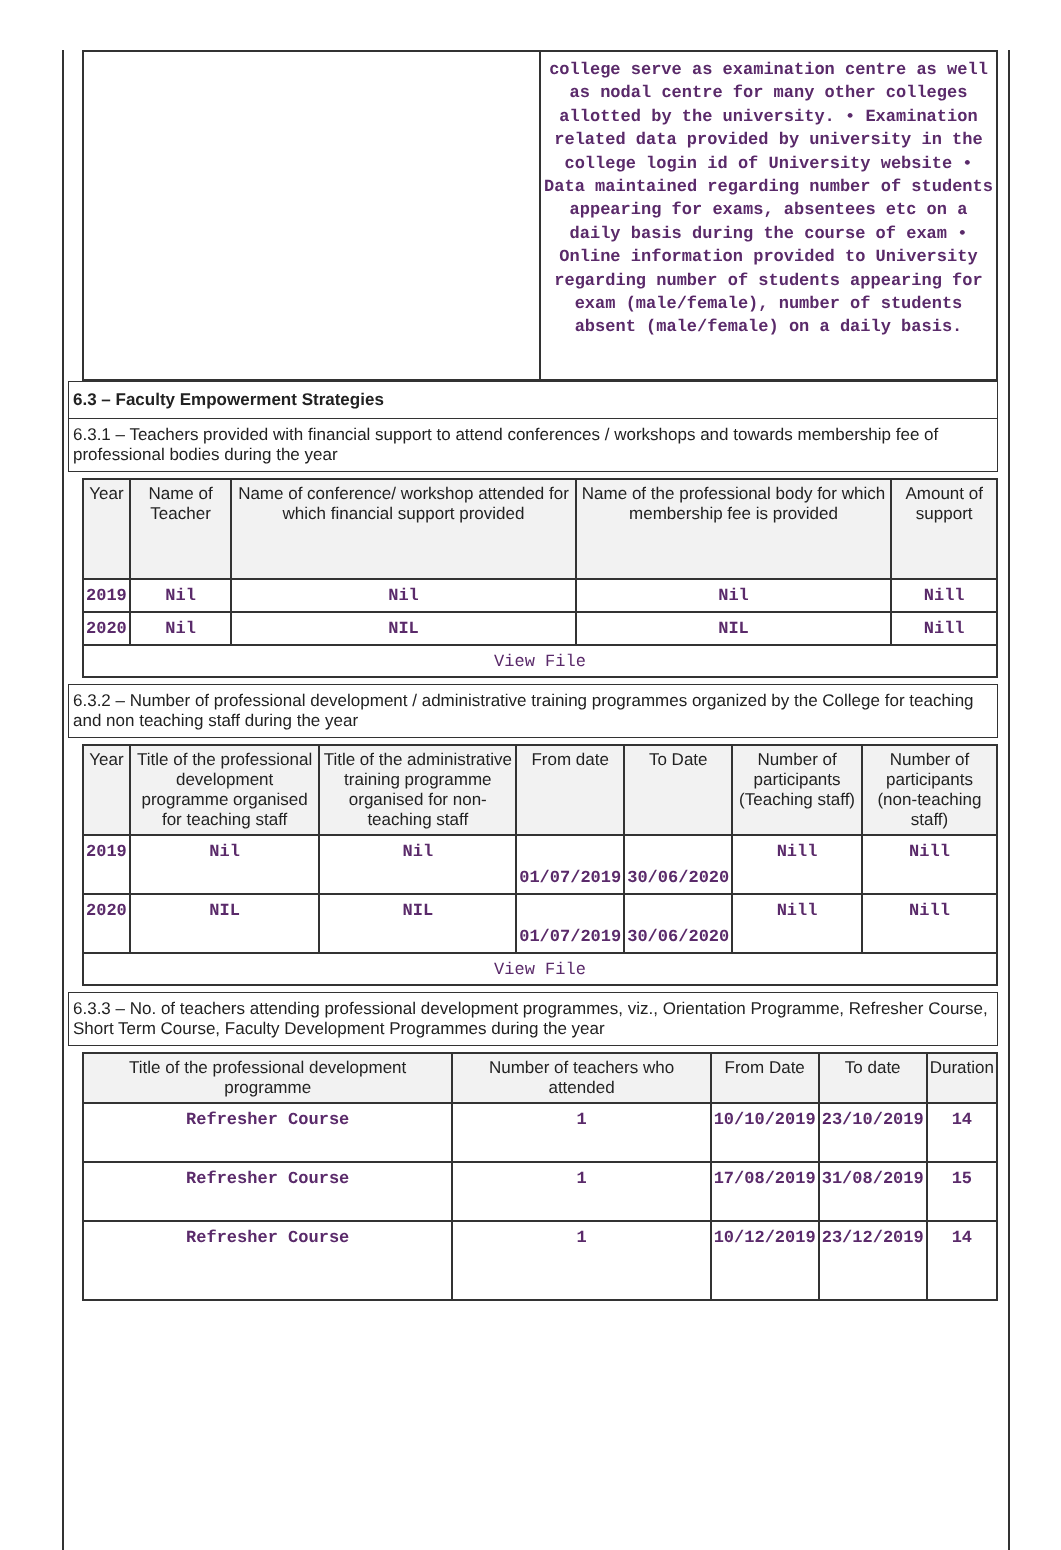| | college serve as examination centre as well as nodal centre for many other colleges allotted by the university. • Examination related data provided by university in the college login id of University website • Data maintained regarding number of students appearing for exams, absentees etc on a daily basis during the course of exam • Online information provided to University regarding number of students appearing for exam (male/female), number of students absent (male/female) on a daily basis. |
6.3 – Faculty Empowerment Strategies
6.3.1 – Teachers provided with financial support to attend conferences / workshops and towards membership fee of professional bodies during the year
| Year | Name of Teacher | Name of conference/ workshop attended for which financial support provided | Name of the professional body for which membership fee is provided | Amount of support |
| --- | --- | --- | --- | --- |
| 2019 | Nil | Nil | Nil | Nill |
| 2020 | Nil | NIL | NIL | Nill |
| View File | | | | |
6.3.2 – Number of professional development / administrative training programmes organized by the College for teaching and non teaching staff during the year
| Year | Title of the professional development programme organised for teaching staff | Title of the administrative training programme organised for non-teaching staff | From date | To Date | Number of participants (Teaching staff) | Number of participants (non-teaching staff) |
| --- | --- | --- | --- | --- | --- | --- |
| 2019 | Nil | Nil | 01/07/2019 | 30/06/2020 | Nill | Nill |
| 2020 | NIL | NIL | 01/07/2019 | 30/06/2020 | Nill | Nill |
| View File | | | | | | |
6.3.3 – No. of teachers attending professional development programmes, viz., Orientation Programme, Refresher Course, Short Term Course, Faculty Development Programmes during the year
| Title of the professional development programme | Number of teachers who attended | From Date | To date | Duration |
| --- | --- | --- | --- | --- |
| Refresher Course | 1 | 10/10/2019 | 23/10/2019 | 14 |
| Refresher Course | 1 | 17/08/2019 | 31/08/2019 | 15 |
| Refresher Course | 1 | 10/12/2019 | 23/12/2019 | 14 |